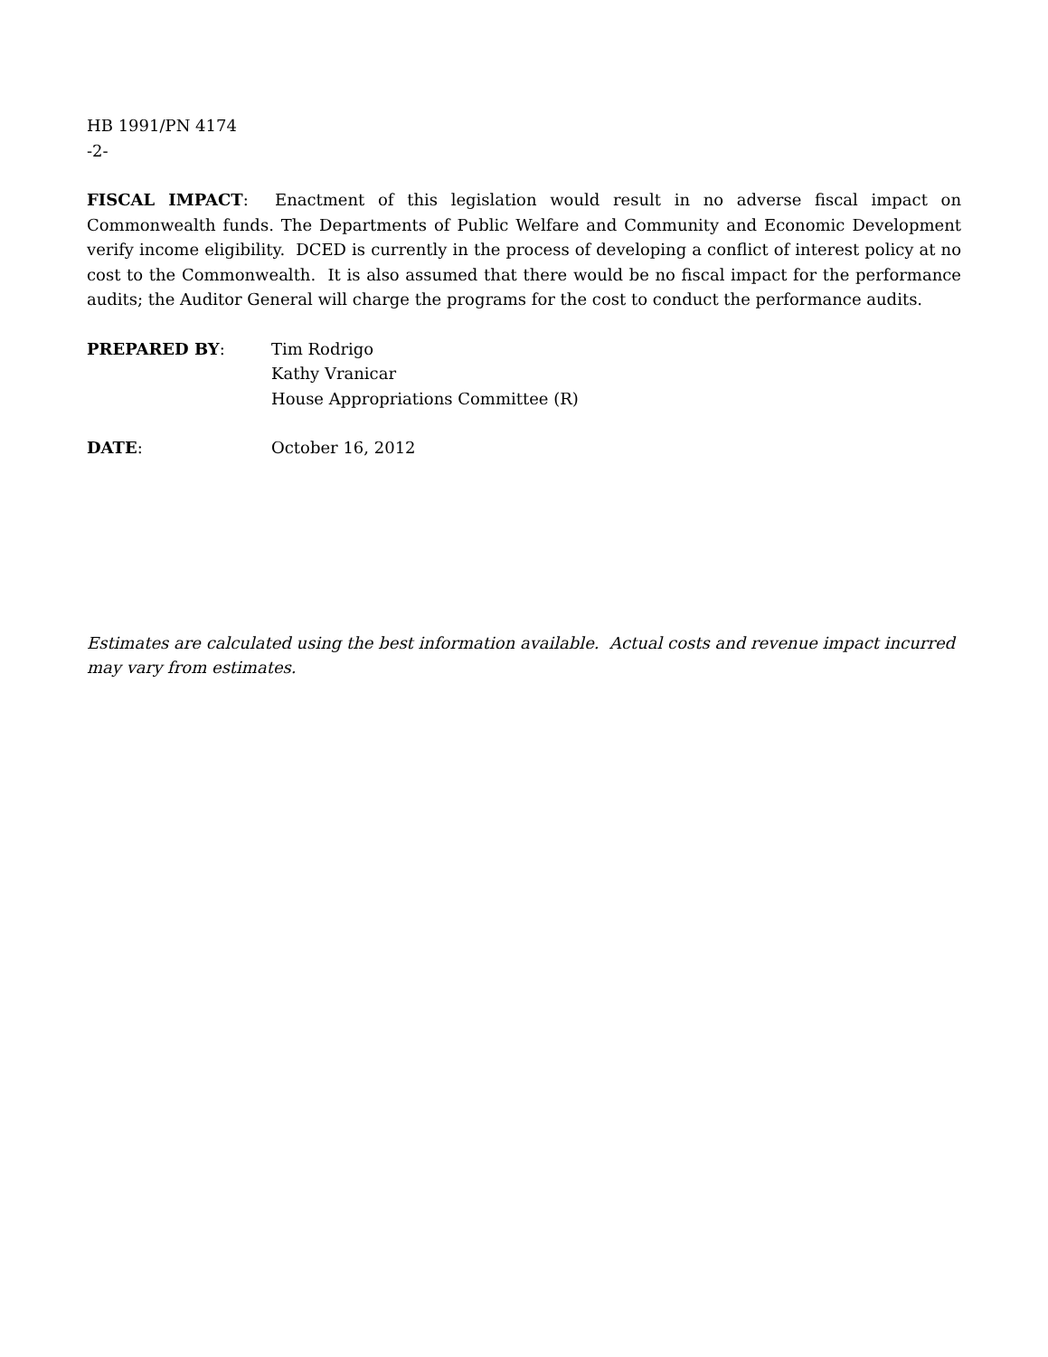HB 1991/PN 4174
-2-
FISCAL IMPACT: Enactment of this legislation would result in no adverse fiscal impact on Commonwealth funds. The Departments of Public Welfare and Community and Economic Development verify income eligibility. DCED is currently in the process of developing a conflict of interest policy at no cost to the Commonwealth. It is also assumed that there would be no fiscal impact for the performance audits; the Auditor General will charge the programs for the cost to conduct the performance audits.
PREPARED BY: Tim Rodrigo
Kathy Vranicar
House Appropriations Committee (R)
DATE: October 16, 2012
Estimates are calculated using the best information available. Actual costs and revenue impact incurred may vary from estimates.